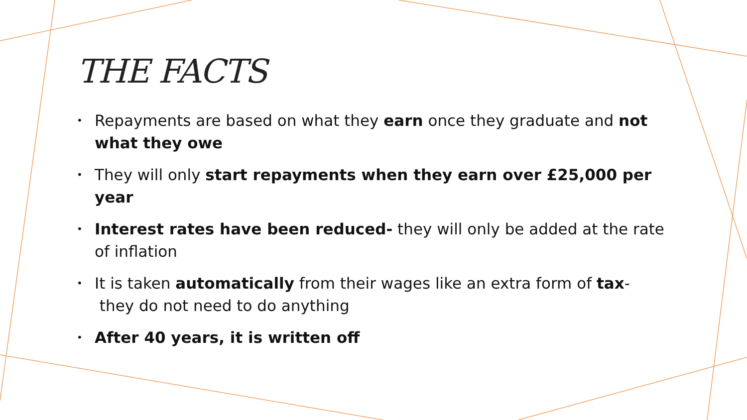THE FACTS
• Repayments are based on what they earn once they graduate and not what they owe
• They will only start repayments when they earn over £25,000 per year
• Interest rates have been reduced- they will only be added at the rate of inflation
• It is taken automatically from their wages like an extra form of tax-
they do not need to do anything
• After 40 years, it is written off